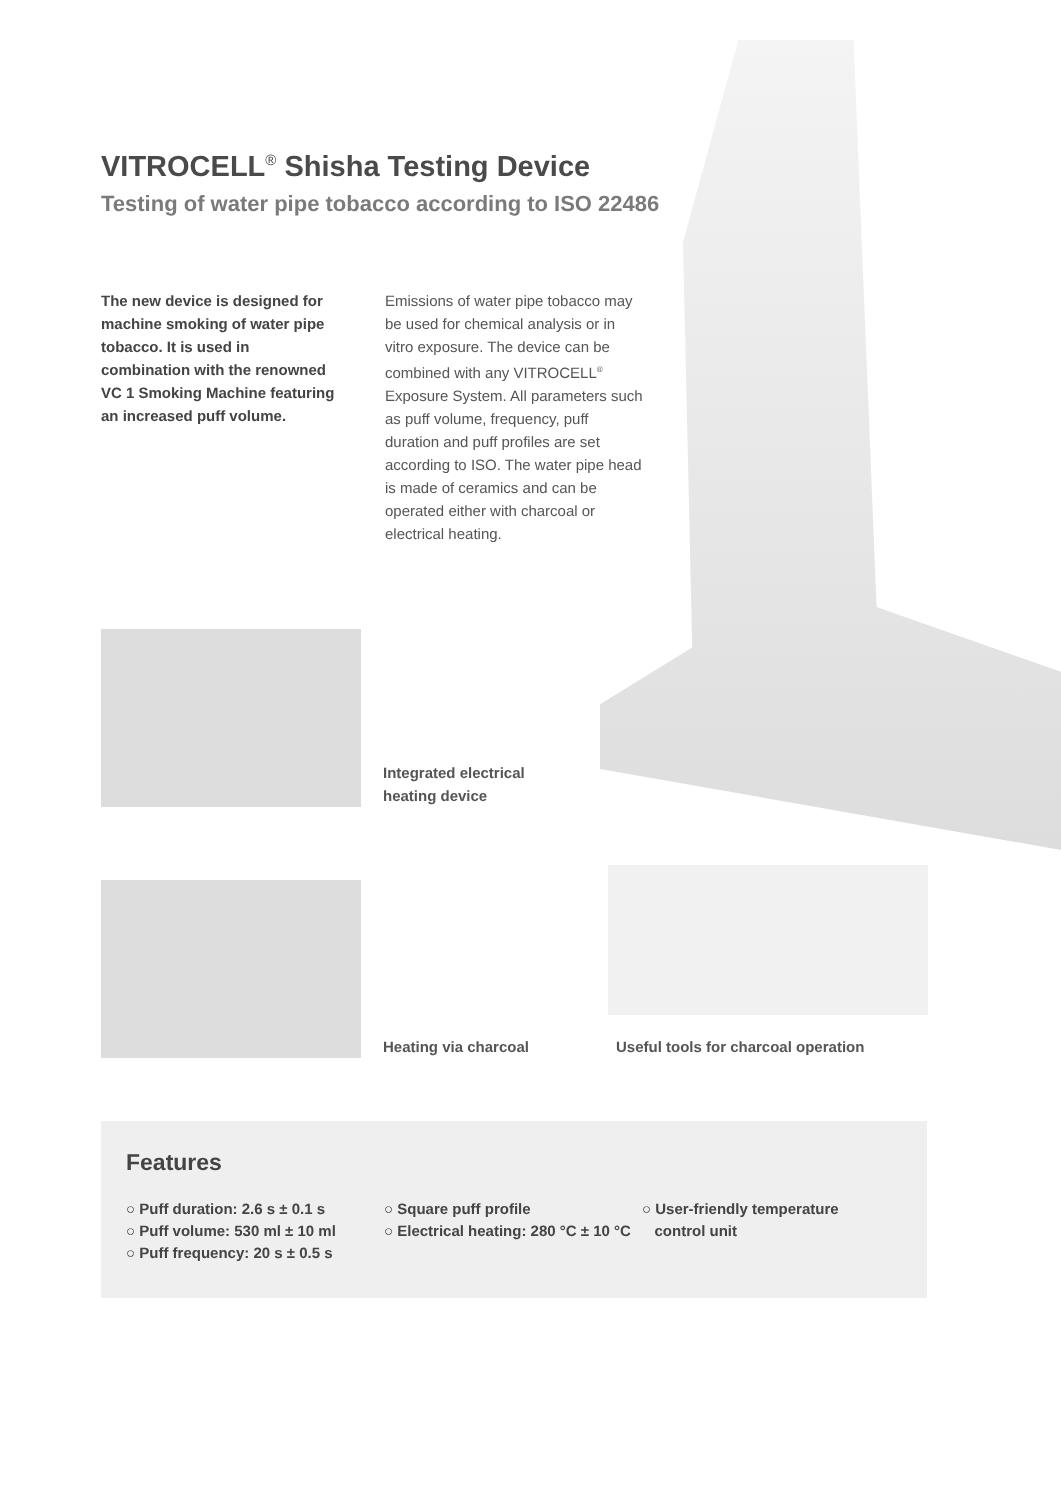VITROCELL<sup>®</sup> Shisha Testing Device
Testing of water pipe tobacco according to ISO 22486
The new device is designed for machine smoking of water pipe tobacco. It is used in combination with the renowned VC 1 Smoking Machine featuring an increased puff volume.
Emissions of water pipe tobacco may be used for chemical analysis or in vitro exposure. The device can be combined with any VITROCELL<sup>®</sup> Exposure System. All parameters such as puff volume, frequency, puff duration and puff profiles are set according to ISO. The water pipe head is made of ceramics and can be operated either with charcoal or electrical heating.
Integrated electrical
heating device
Heating via charcoal
Useful tools for charcoal operation
Features
○ Puff duration: 2.6 s ± 0.1 s
○ Puff volume: 530 ml ± 10 ml
○ Puff frequency: 20 s ± 0.5 s
○ Square puff profile
○ Electrical heating: 280 °C ± 10 °C
○ User-friendly temperature
control unit